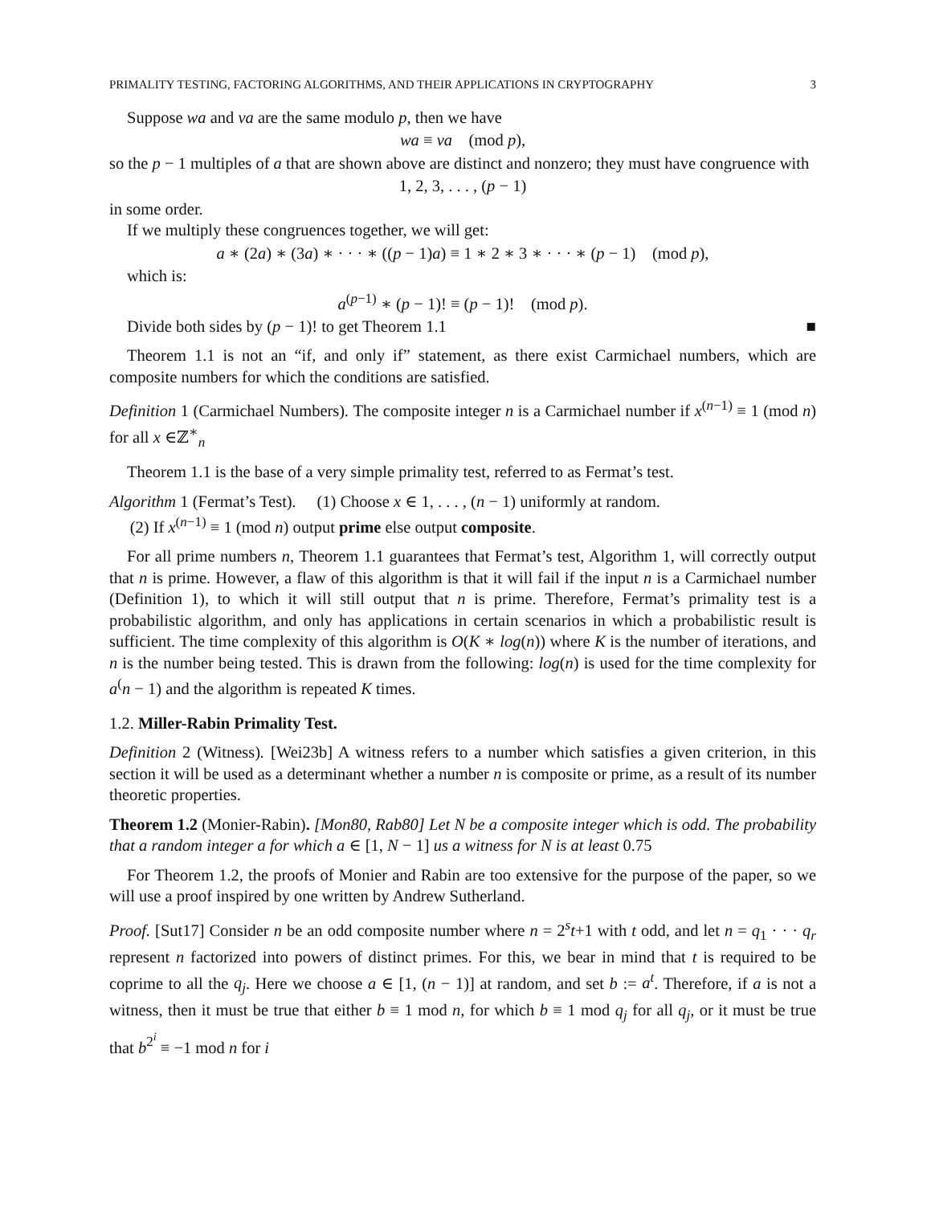PRIMALITY TESTING, FACTORING ALGORITHMS, AND THEIR APPLICATIONS IN CRYPTOGRAPHY 3
Suppose wa and va are the same modulo p, then we have
wa ≡ va (mod p),
so the p − 1 multiples of a that are shown above are distinct and nonzero; they must have congruence with
1, 2, 3, . . . , (p − 1)
in some order.
If we multiply these congruences together, we will get:
a ∗ (2a) ∗ (3a) ∗ · · · ∗ ((p − 1)a) ≡ 1 ∗ 2 ∗ 3 ∗ · · · ∗ (p − 1) (mod p),
which is:
a<sup>(p−1)</sup> ∗ (p − 1)! ≡ (p − 1)! (mod p).
Divide both sides by (p − 1)! to get Theorem 1.1 ■
Theorem 1.1 is not an “if, and only if” statement, as there exist Carmichael numbers, which are composite numbers for which the conditions are satisfied.
Definition 1 (Carmichael Numbers). The composite integer n is a Carmichael number if x<sup>(n−1)</sup> ≡ 1 (mod n) for all x ∈ℤ<sup>∗</sup><sub>n</sub>
Theorem 1.1 is the base of a very simple primality test, referred to as Fermat’s test.
Algorithm 1 (Fermat’s Test). (1) Choose x ∈ 1, . . . , (n − 1) uniformly at random.
(2) If x<sup>(n−1)</sup> ≡ 1 (mod n) output prime else output composite.
For all prime numbers n, Theorem 1.1 guarantees that Fermat’s test, Algorithm 1, will correctly output that n is prime. However, a flaw of this algorithm is that it will fail if the input n is a Carmichael number (Definition 1), to which it will still output that n is prime. Therefore, Fermat’s primality test is a probabilistic algorithm, and only has applications in certain scenarios in which a probabilistic result is sufficient. The time complexity of this algorithm is O(K ∗ log(n)) where K is the number of iterations, and n is the number being tested. This is drawn from the following: log(n) is used for the time complexity for a<sup>(</sup>n − 1) and the algorithm is repeated K times.
1.2. Miller-Rabin Primality Test.
Definition 2 (Witness). [Wei23b] A witness refers to a number which satisfies a given criterion, in this section it will be used as a determinant whether a number n is composite or prime, as a result of its number theoretic properties.
Theorem 1.2 (Monier-Rabin). [Mon80, Rab80] Let N be a composite integer which is odd. The probability that a random integer a for which a ∈ [1, N − 1] us a witness for N is at least 0.75
For Theorem 1.2, the proofs of Monier and Rabin are too extensive for the purpose of the paper, so we will use a proof inspired by one written by Andrew Sutherland.
Proof. [Sut17] Consider n be an odd composite number where n = 2<sup>s</sup>t+1 with t odd, and let n = q<sub>1</sub> · · · q<sub>r</sub> represent n factorized into powers of distinct primes. For this, we bear in mind that t is required to be coprime to all the q<sub>j</sub>. Here we choose a ∈ [1, (n − 1)] at random, and set b := a<sup>t</sup>. Therefore, if a is not a witness, then it must be true that either b ≡ 1 mod n, for which b ≡ 1 mod q<sub>j</sub> for all q<sub>j</sub>, or it must be true that b<sup>2<sup>i</sup></sup> ≡ −1 mod n for i